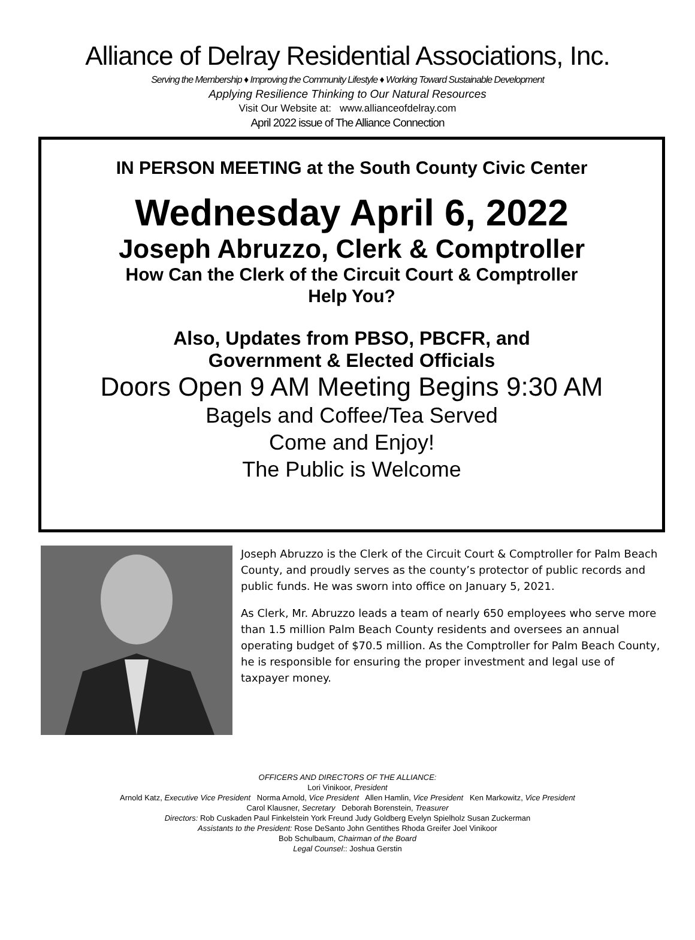Alliance of Delray Residential Associations, Inc.
Serving the Membership ♦ Improving the Community Lifestyle ♦ Working Toward Sustainable Development
Applying Resilience Thinking to Our Natural Resources
Visit Our Website at: www.allianceofdelray.com
April 2022 issue of The Alliance Connection
IN PERSON MEETING at the South County Civic Center
Wednesday April 6, 2022
Joseph Abruzzo, Clerk & Comptroller
How Can the Clerk of the Circuit Court & Comptroller
Help You?
Also, Updates from PBSO, PBCFR, and
Government & Elected Officials
Doors Open 9 AM Meeting Begins 9:30 AM
Bagels and Coffee/Tea Served
Come and Enjoy!
The Public is Welcome
Joseph Abruzzo is the Clerk of the Circuit Court & Comptroller for Palm Beach County, and proudly serves as the county’s protector of public records and public funds. He was sworn into office on January 5, 2021.
As Clerk, Mr. Abruzzo leads a team of nearly 650 employees who serve more than 1.5 million Palm Beach County residents and oversees an annual operating budget of $70.5 million. As the Comptroller for Palm Beach County, he is responsible for ensuring the proper investment and legal use of taxpayer money.
OFFICERS AND DIRECTORS OF THE ALLIANCE:
Lori Vinikoor, President
Arnold Katz, Executive Vice President Norma Arnold, Vice President Allen Hamlin, Vice President Ken Markowitz, Vice President
Carol Klausner, Secretary Deborah Borenstein, Treasurer
Directors: Rob Cuskaden Paul Finkelstein York Freund Judy Goldberg Evelyn Spielholz Susan Zuckerman
Assistants to the President: Rose DeSanto John Gentithes Rhoda Greifer Joel Vinikoor
Bob Schulbaum, Chairman of the Board
Legal Counsel:: Joshua Gerstin